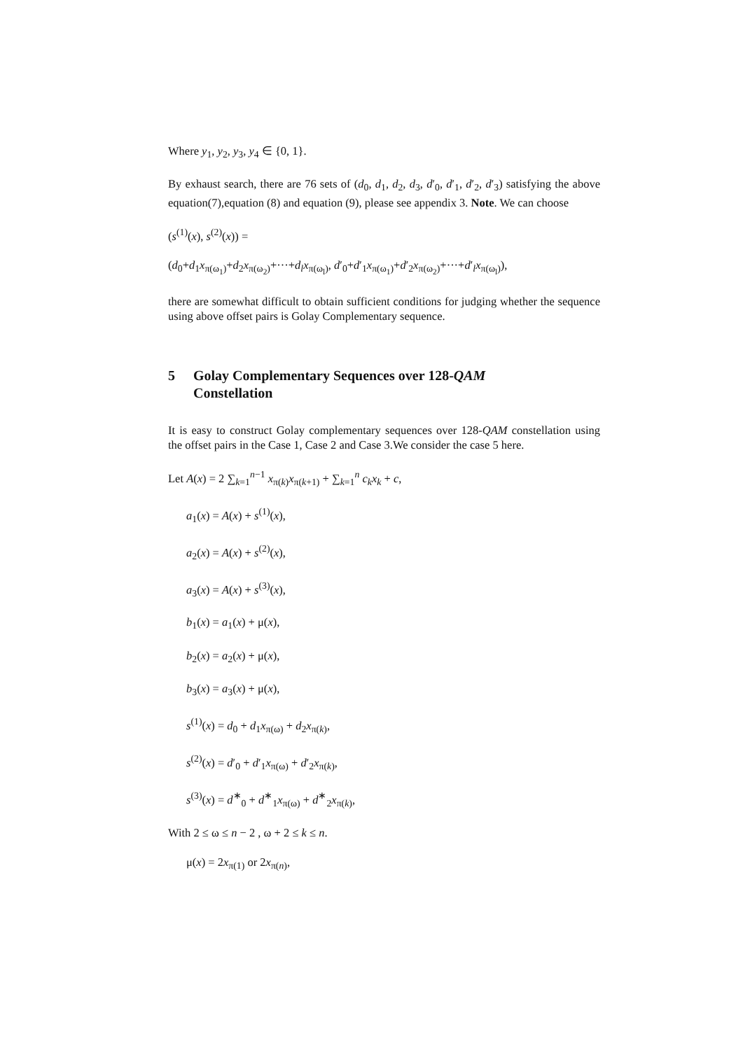Where y<sub>1</sub>, y<sub>2</sub>, y<sub>3</sub>, y<sub>4</sub> ∈ {0, 1}.
By exhaust search, there are 76 sets of (d<sub>0</sub>, d<sub>1</sub>, d<sub>2</sub>, d<sub>3</sub>, d′<sub>0</sub>, d′<sub>1</sub>, d′<sub>2</sub>, d′<sub>3</sub>) satisfying the above equation(7),equation (8) and equation (9), please see appendix 3. Note. We can choose
(s<sup>(1)</sup>(x), s<sup>(2)</sup>(x)) =
(d<sub>0</sub>+d<sub>1</sub>x<sub>π(ω<sub>1</sub>)</sub>+d<sub>2</sub>x<sub>π(ω<sub>2</sub>)</sub>+···+d<sub>l</sub>x<sub>π(ω<sub>l</sub>)</sub>, d′<sub>0</sub>+d′<sub>1</sub>x<sub>π(ω<sub>1</sub>)</sub>+d′<sub>2</sub>x<sub>π(ω<sub>2</sub>)</sub>+···+d′<sub>l</sub>x<sub>π(ω<sub>l</sub>)</sub>),
there are somewhat difficult to obtain sufficient conditions for judging whether the sequence using above offset pairs is Golay Complementary sequence.
5 Golay Complementary Sequences over 128-QAM
Constellation
It is easy to construct Golay complementary sequences over 128-QAM constellation using the offset pairs in the Case 1, Case 2 and Case 3.We consider the case 5 here.
Let A(x) = 2 ∑<sub>k=1</sub><sup>n−1</sup> x<sub>π(k)</sub>x<sub>π(k+1)</sub> + ∑<sub>k=1</sub><sup>n</sup> c<sub>k</sub>x<sub>k</sub> + c,
a<sub>1</sub>(x) = A(x) + s<sup>(1)</sup>(x),
a<sub>2</sub>(x) = A(x) + s<sup>(2)</sup>(x),
a<sub>3</sub>(x) = A(x) + s<sup>(3)</sup>(x),
b<sub>1</sub>(x) = a<sub>1</sub>(x) + μ(x),
b<sub>2</sub>(x) = a<sub>2</sub>(x) + μ(x),
b<sub>3</sub>(x) = a<sub>3</sub>(x) + μ(x),
s<sup>(1)</sup>(x) = d<sub>0</sub> + d<sub>1</sub>x<sub>π(ω)</sub> + d<sub>2</sub>x<sub>π(k)</sub>,
s<sup>(2)</sup>(x) = d′<sub>0</sub> + d′<sub>1</sub>x<sub>π(ω)</sub> + d′<sub>2</sub>x<sub>π(k)</sub>,
s<sup>(3)</sup>(x) = d<sup>∗</sup><sub>0</sub> + d<sup>∗</sup><sub>1</sub>x<sub>π(ω)</sub> + d<sup>∗</sup><sub>2</sub>x<sub>π(k)</sub>,
With 2 ≤ ω ≤ n − 2 , ω + 2 ≤ k ≤ n.
μ(x) = 2x<sub>π(1)</sub> or 2x<sub>π(n)</sub>,